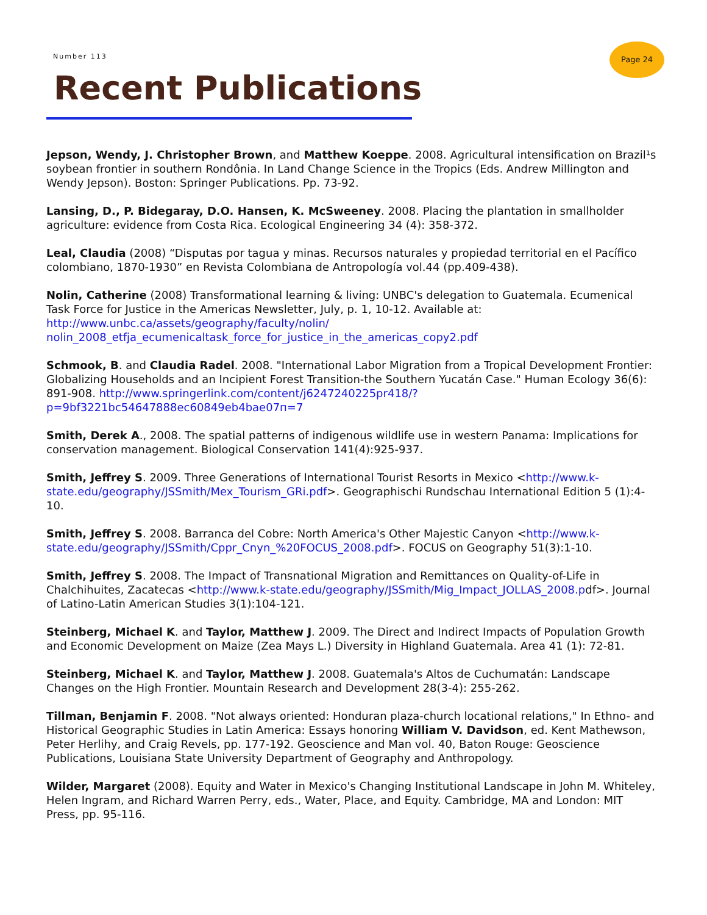Number 113
Page 24
Recent Publications
Jepson, Wendy, J. Christopher Brown, and Matthew Koeppe. 2008. Agricultural intensification on Brazil¹s soybean frontier in southern Rondônia. In Land Change Science in the Tropics (Eds. Andrew Millington and Wendy Jepson). Boston: Springer Publications. Pp. 73-92.
Lansing, D., P. Bidegaray, D.O. Hansen, K. McSweeney. 2008. Placing the plantation in smallholder agriculture: evidence from Costa Rica. Ecological Engineering 34 (4): 358-372.
Leal, Claudia (2008) “Disputas por tagua y minas. Recursos naturales y propiedad territorial en el Pacífico colombiano, 1870-1930” en Revista Colombiana de Antropología vol.44 (pp.409-438).
Nolin, Catherine (2008) Transformational learning & living: UNBC's delegation to Guatemala. Ecumenical Task Force for Justice in the Americas Newsletter, July, p. 1, 10-12. Available at: http://www.unbc.ca/assets/geography/faculty/nolin/ nolin_2008_etfja_ecumenicaltask_force_for_justice_in_the_americas_copy2.pdf
Schmook, B. and Claudia Radel. 2008. "International Labor Migration from a Tropical Development Frontier: Globalizing Households and an Incipient Forest Transition-the Southern Yucatán Case." Human Ecology 36(6): 891-908. http://www.springerlink.com/content/j6247240225pr418/?p=9bf3221bc54647888ec60849eb4bae07п=7
Smith, Derek A., 2008. The spatial patterns of indigenous wildlife use in western Panama: Implications for conservation management. Biological Conservation 141(4):925-937.
Smith, Jeffrey S. 2009. Three Generations of International Tourist Resorts in Mexico <http://www.k-state.edu/geography/JSSmith/Mex_Tourism_GRi.pdf>. Geographischi Rundschau International Edition 5 (1):4-10.
Smith, Jeffrey S. 2008. Barranca del Cobre: North America's Other Majestic Canyon <http://www.k-state.edu/geography/JSSmith/Cppr_Cnyn_%20FOCUS_2008.pdf>. FOCUS on Geography 51(3):1-10.
Smith, Jeffrey S. 2008. The Impact of Transnational Migration and Remittances on Quality-of-Life in Chalchihuites, Zacatecas <http://www.k-state.edu/geography/JSSmith/Mig_Impact_JOLLAS_2008.pdf>. Journal of Latino-Latin American Studies 3(1):104-121.
Steinberg, Michael K. and Taylor, Matthew J. 2009. The Direct and Indirect Impacts of Population Growth and Economic Development on Maize (Zea Mays L.) Diversity in Highland Guatemala. Area 41 (1): 72-81.
Steinberg, Michael K. and Taylor, Matthew J. 2008. Guatemala's Altos de Cuchumatán: Landscape Changes on the High Frontier. Mountain Research and Development 28(3-4): 255-262.
Tillman, Benjamin F. 2008. "Not always oriented: Honduran plaza-church locational relations," In Ethno- and Historical Geographic Studies in Latin America: Essays honoring William V. Davidson, ed. Kent Mathewson, Peter Herlihy, and Craig Revels, pp. 177-192. Geoscience and Man vol. 40, Baton Rouge: Geoscience Publications, Louisiana State University Department of Geography and Anthropology.
Wilder, Margaret (2008). Equity and Water in Mexico's Changing Institutional Landscape in John M. Whiteley, Helen Ingram, and Richard Warren Perry, eds., Water, Place, and Equity. Cambridge, MA and London: MIT Press, pp. 95-116.